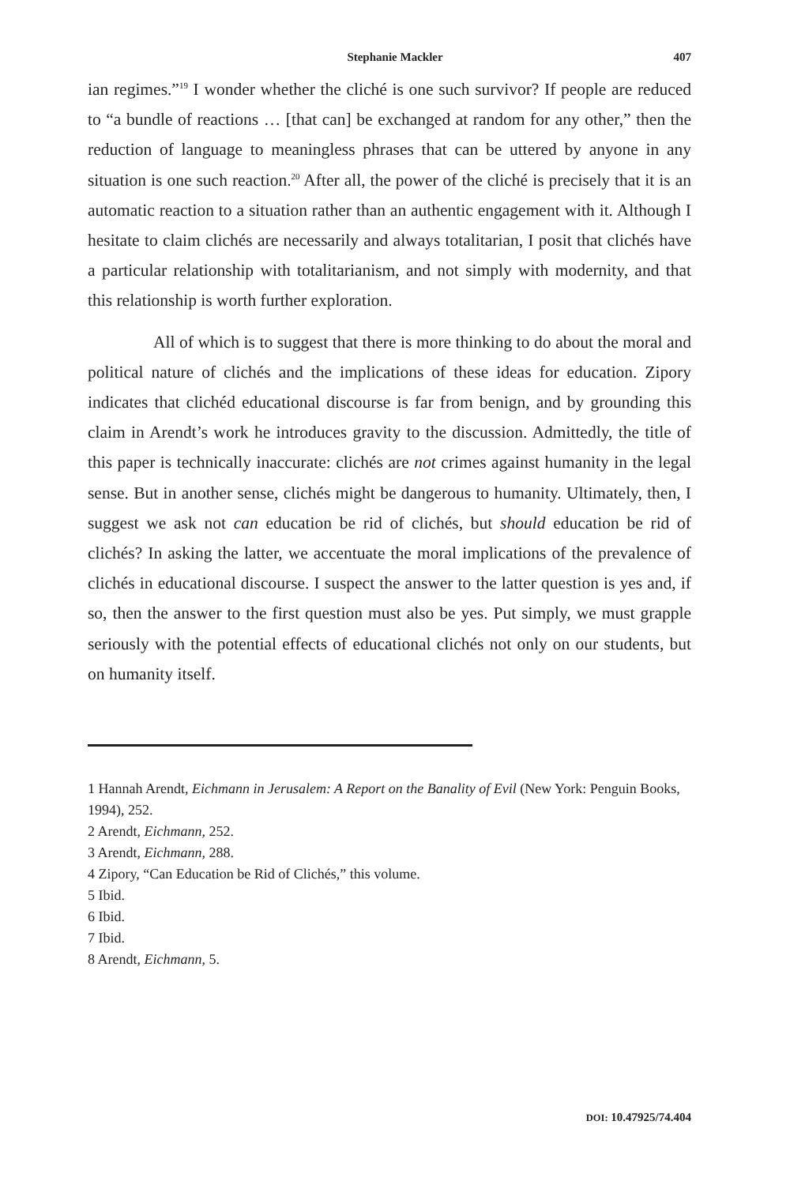Stephanie Mackler 407
ian regimes.”<sup>19</sup> I wonder whether the cliché is one such survivor? If people are reduced to “a bundle of reactions … [that can] be exchanged at random for any other,” then the reduction of language to meaningless phrases that can be uttered by anyone in any situation is one such reaction.<sup>20</sup> After all, the power of the cliché is precisely that it is an automatic reaction to a situation rather than an authentic engagement with it. Although I hesitate to claim clichés are necessarily and always totalitarian, I posit that clichés have a particular relationship with totalitarianism, and not simply with modernity, and that this relationship is worth further exploration.
All of which is to suggest that there is more thinking to do about the moral and political nature of clichés and the implications of these ideas for education. Zipory indicates that clichéd educational discourse is far from benign, and by grounding this claim in Arendt’s work he introduces gravity to the discussion. Admittedly, the title of this paper is technically inaccurate: clichés are not crimes against humanity in the legal sense. But in another sense, clichés might be dangerous to humanity. Ultimately, then, I suggest we ask not can education be rid of clichés, but should education be rid of clichés? In asking the latter, we accentuate the moral implications of the prevalence of clichés in educational discourse. I suspect the answer to the latter question is yes and, if so, then the answer to the first question must also be yes. Put simply, we must grapple seriously with the potential effects of educational clichés not only on our students, but on humanity itself.
1 Hannah Arendt, Eichmann in Jerusalem: A Report on the Banality of Evil (New York: Penguin Books, 1994), 252.
2 Arendt, Eichmann, 252.
3 Arendt, Eichmann, 288.
4 Zipory, “Can Education be Rid of Clichés,” this volume.
5 Ibid.
6 Ibid.
7 Ibid.
8 Arendt, Eichmann, 5.
DOI: 10.47925/74.404